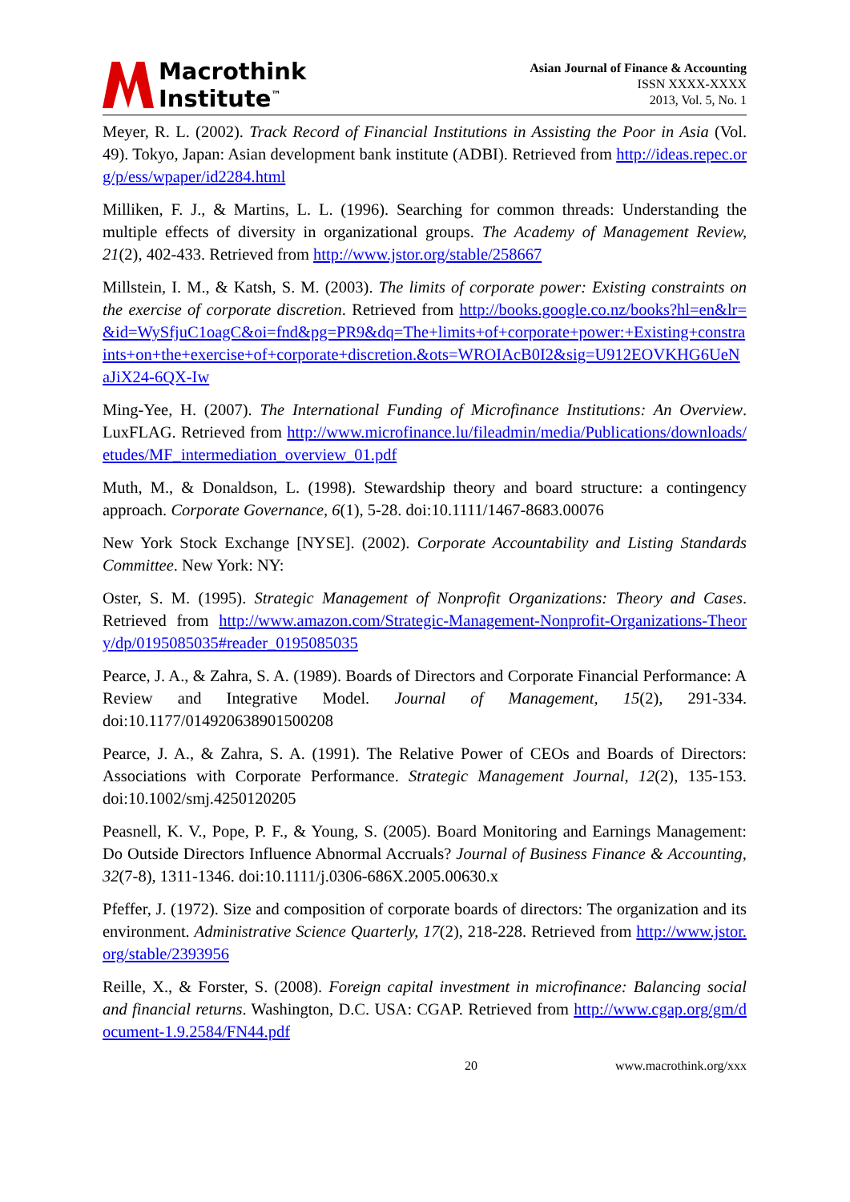Macrothink
Institute<sup>™</sup>
Asian Journal of Finance & Accounting
ISSN XXXX-XXXX
2013, Vol. 5, No. 1
Meyer, R. L. (2002). Track Record of Financial Institutions in Assisting the Poor in Asia (Vol. 49). Tokyo, Japan: Asian development bank institute (ADBI). Retrieved from http://ideas.repec.org/p/ess/wpaper/id2284.html
Milliken, F. J., & Martins, L. L. (1996). Searching for common threads: Understanding the multiple effects of diversity in organizational groups. The Academy of Management Review, 21(2), 402-433. Retrieved from http://www.jstor.org/stable/258667
Millstein, I. M., & Katsh, S. M. (2003). The limits of corporate power: Existing constraints on the exercise of corporate discretion. Retrieved from http://books.google.co.nz/books?hl=en&lr=&id=WySfjuC1oagC&oi=fnd&pg=PR9&dq=The+limits+of+corporate+power:+Existing+constraints+on+the+exercise+of+corporate+discretion.&ots=WROIAcB0I2&sig=U912EOVKHG6UeNaJiX24-6QX-Iw
Ming-Yee, H. (2007). The International Funding of Microfinance Institutions: An Overview. LuxFLAG. Retrieved from http://www.microfinance.lu/fileadmin/media/Publications/downloads/etudes/MF_intermediation_overview_01.pdf
Muth, M., & Donaldson, L. (1998). Stewardship theory and board structure: a contingency approach. Corporate Governance, 6(1), 5-28. doi:10.1111/1467-8683.00076
New York Stock Exchange [NYSE]. (2002). Corporate Accountability and Listing Standards Committee. New York: NY:
Oster, S. M. (1995). Strategic Management of Nonprofit Organizations: Theory and Cases. Retrieved from http://www.amazon.com/Strategic-Management-Nonprofit-Organizations-Theory/dp/0195085035#reader_0195085035
Pearce, J. A., & Zahra, S. A. (1989). Boards of Directors and Corporate Financial Performance: A Review and Integrative Model. Journal of Management, 15(2), 291-334. doi:10.1177/014920638901500208
Pearce, J. A., & Zahra, S. A. (1991). The Relative Power of CEOs and Boards of Directors: Associations with Corporate Performance. Strategic Management Journal, 12(2), 135-153. doi:10.1002/smj.4250120205
Peasnell, K. V., Pope, P. F., & Young, S. (2005). Board Monitoring and Earnings Management: Do Outside Directors Influence Abnormal Accruals? Journal of Business Finance & Accounting, 32(7-8), 1311-1346. doi:10.1111/j.0306-686X.2005.00630.x
Pfeffer, J. (1972). Size and composition of corporate boards of directors: The organization and its environment. Administrative Science Quarterly, 17(2), 218-228. Retrieved from http://www.jstor.org/stable/2393956
Reille, X., & Forster, S. (2008). Foreign capital investment in microfinance: Balancing social and financial returns. Washington, D.C. USA: CGAP. Retrieved from http://www.cgap.org/gm/document-1.9.2584/FN44.pdf
20 www.macrothink.org/xxx